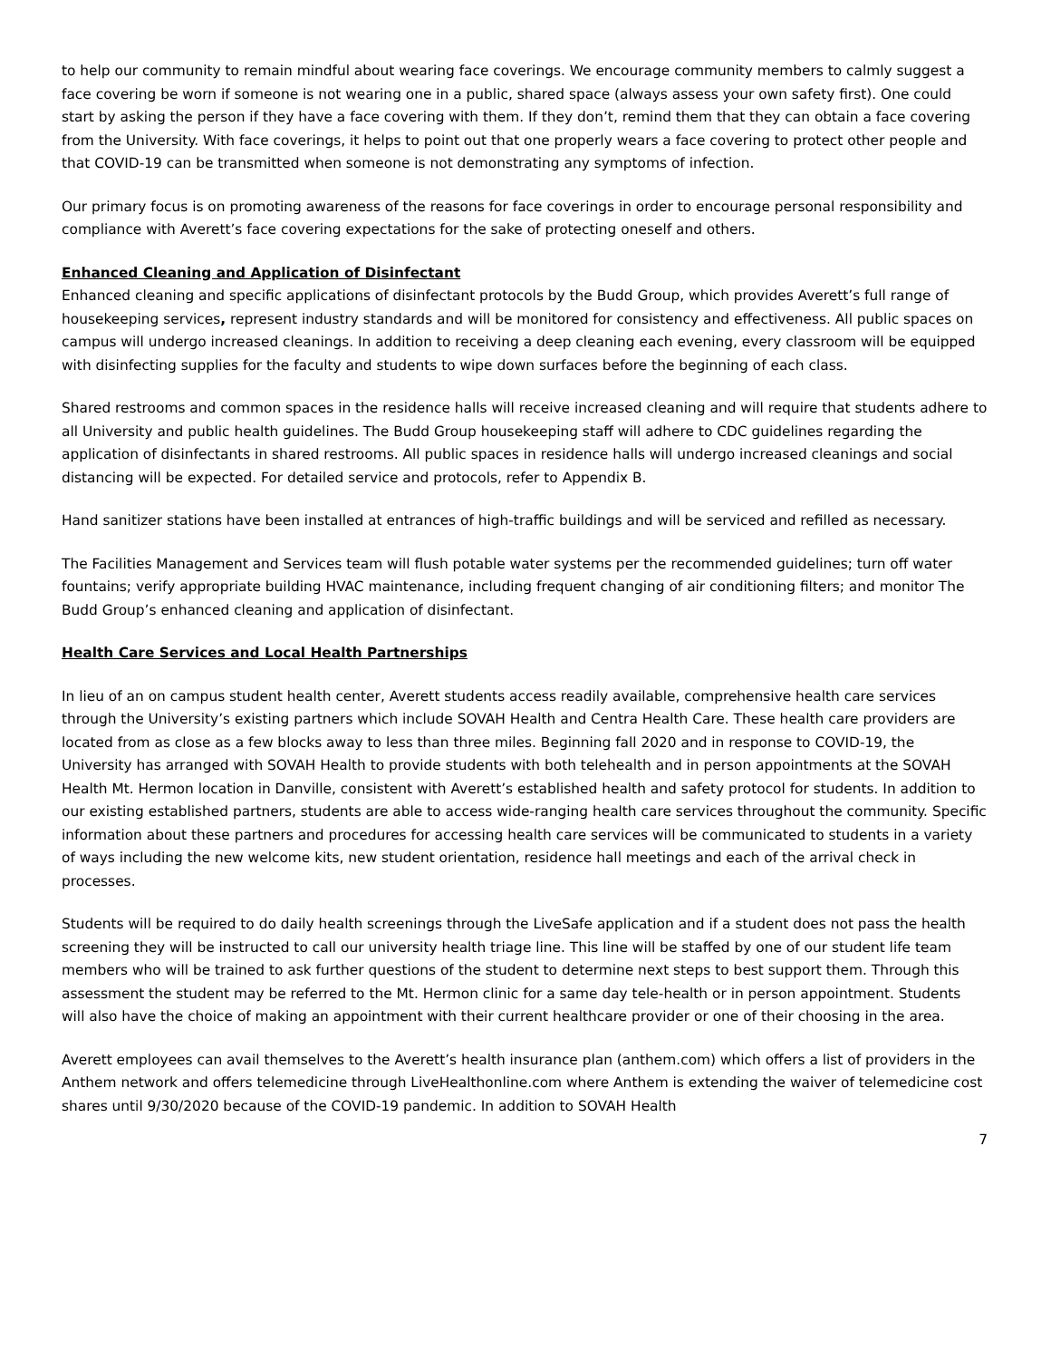to help our community to remain mindful about wearing face coverings. We encourage community members to calmly suggest a face covering be worn if someone is not wearing one in a public, shared space (always assess your own safety first). One could start by asking the person if they have a face covering with them. If they don’t, remind them that they can obtain a face covering from the University. With face coverings, it helps to point out that one properly wears a face covering to protect other people and that COVID-19 can be transmitted when someone is not demonstrating any symptoms of infection.
Our primary focus is on promoting awareness of the reasons for face coverings in order to encourage personal responsibility and compliance with Averett’s face covering expectations for the sake of protecting oneself and others.
Enhanced Cleaning and Application of Disinfectant
Enhanced cleaning and specific applications of disinfectant protocols by the Budd Group, which provides Averett’s full range of housekeeping services, represent industry standards and will be monitored for consistency and effectiveness. All public spaces on campus will undergo increased cleanings. In addition to receiving a deep cleaning each evening, every classroom will be equipped with disinfecting supplies for the faculty and students to wipe down surfaces before the beginning of each class.
Shared restrooms and common spaces in the residence halls will receive increased cleaning and will require that students adhere to all University and public health guidelines. The Budd Group housekeeping staff will adhere to CDC guidelines regarding the application of disinfectants in shared restrooms. All public spaces in residence halls will undergo increased cleanings and social distancing will be expected. For detailed service and protocols, refer to Appendix B.
Hand sanitizer stations have been installed at entrances of high-traffic buildings and will be serviced and refilled as necessary.
The Facilities Management and Services team will flush potable water systems per the recommended guidelines; turn off water fountains; verify appropriate building HVAC maintenance, including frequent changing of air conditioning filters; and monitor The Budd Group’s enhanced cleaning and application of disinfectant.
Health Care Services and Local Health Partnerships
In lieu of an on campus student health center, Averett students access readily available, comprehensive health care services through the University’s existing partners which include SOVAH Health and Centra Health Care. These health care providers are located from as close as a few blocks away to less than three miles. Beginning fall 2020 and in response to COVID-19, the University has arranged with SOVAH Health to provide students with both telehealth and in person appointments at the SOVAH Health Mt. Hermon location in Danville, consistent with Averett’s established health and safety protocol for students. In addition to our existing established partners, students are able to access wide-ranging health care services throughout the community. Specific information about these partners and procedures for accessing health care services will be communicated to students in a variety of ways including the new welcome kits, new student orientation, residence hall meetings and each of the arrival check in processes.
Students will be required to do daily health screenings through the LiveSafe application and if a student does not pass the health screening they will be instructed to call our university health triage line. This line will be staffed by one of our student life team members who will be trained to ask further questions of the student to determine next steps to best support them. Through this assessment the student may be referred to the Mt. Hermon clinic for a same day tele-health or in person appointment. Students will also have the choice of making an appointment with their current healthcare provider or one of their choosing in the area.
Averett employees can avail themselves to the Averett’s health insurance plan (anthem.com) which offers a list of providers in the Anthem network and offers telemedicine through LiveHealthonline.com where Anthem is extending the waiver of telemedicine cost shares until 9/30/2020 because of the COVID-19 pandemic. In addition to SOVAH Health
7